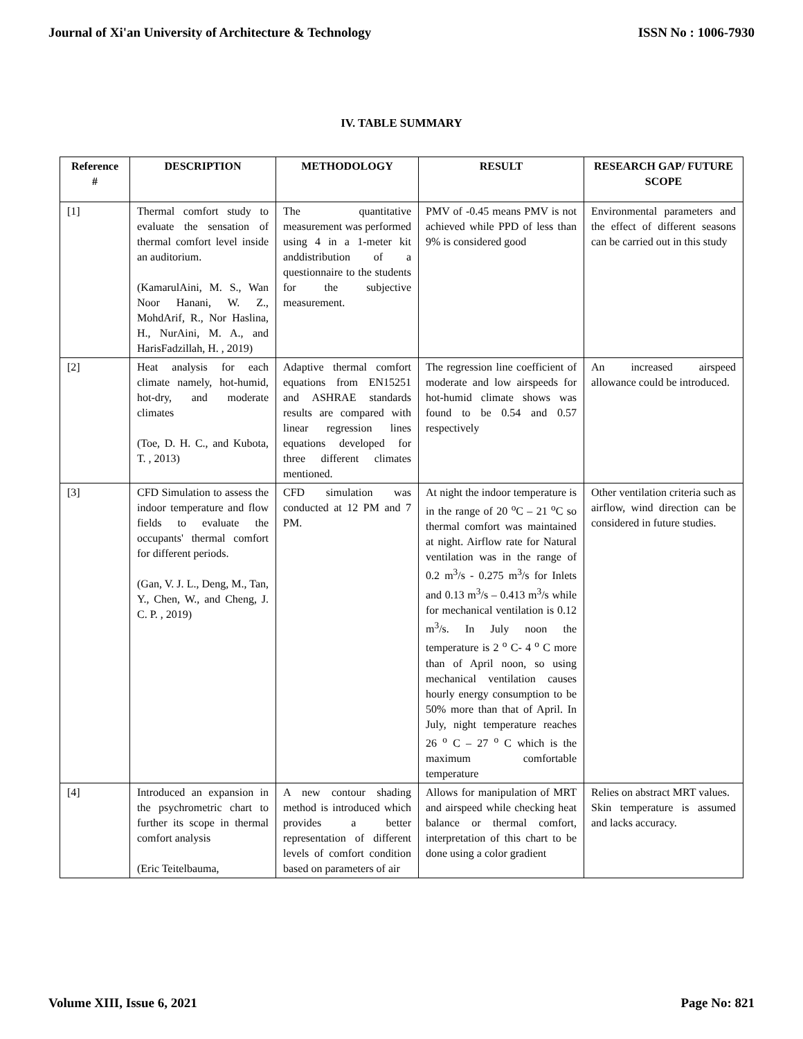Journal of Xi'an University of Architecture & Technology ISSN No : 1006-7930
IV. TABLE SUMMARY
| Reference # | DESCRIPTION | METHODOLOGY | RESULT | RESEARCH GAP/ FUTURE SCOPE |
| --- | --- | --- | --- | --- |
| [1] | Thermal comfort study to evaluate the sensation of thermal comfort level inside an auditorium. (KamarulAini, M. S., Wan Noor Hanani, W. Z., MohdArif, R., Nor Haslina, H., NurAini, M. A., and HarisFadzillah, H. , 2019) | The quantitative measurement was performed using 4 in a 1-meter kit anddistribution of a questionnaire to the students for the subjective measurement. | PMV of -0.45 means PMV is not achieved while PPD of less than 9% is considered good | Environmental parameters and the effect of different seasons can be carried out in this study |
| [2] | Heat analysis for each climate namely, hot-humid, hot-dry, and moderate climates (Toe, D. H. C., and Kubota, T. , 2013) | Adaptive thermal comfort equations from EN15251 and ASHRAE standards results are compared with linear regression lines equations developed for three different climates mentioned. | The regression line coefficient of moderate and low airspeeds for hot-humid climate shows was found to be 0.54 and 0.57 respectively | An increased airspeed allowance could be introduced. |
| [3] | CFD Simulation to assess the indoor temperature and flow fields to evaluate the occupants' thermal comfort for different periods. (Gan, V. J. L., Deng, M., Tan, Y., Chen, W., and Cheng, J. C. P. , 2019) | CFD simulation was conducted at 12 PM and 7 PM. | At night the indoor temperature is in the range of 20 <sup>o</sup>C – 21 <sup>o</sup>C so thermal comfort was maintained at night. Airflow rate for Natural ventilation was in the range of 0.2 m<sup>3</sup>/s - 0.275 m<sup>3</sup>/s for Inlets and 0.13 m<sup>3</sup>/s – 0.413 m<sup>3</sup>/s while for mechanical ventilation is 0.12 m<sup>3</sup>/s. In July noon the temperature is 2 <sup>o</sup> C- 4 <sup>o</sup> C more than of April noon, so using mechanical ventilation causes hourly energy consumption to be 50% more than that of April. In July, night temperature reaches 26 <sup>o</sup> C – 27 <sup>o</sup> C which is the maximum comfortable temperature | Other ventilation criteria such as airflow, wind direction can be considered in future studies. |
| [4] | Introduced an expansion in the psychrometric chart to further its scope in thermal comfort analysis (Eric Teitelbauma, | A new contour shading method is introduced which provides a better representation of different levels of comfort condition based on parameters of air | Allows for manipulation of MRT and airspeed while checking heat balance or thermal comfort, interpretation of this chart to be done using a color gradient | Relies on abstract MRT values. Skin temperature is assumed and lacks accuracy. |
Volume XIII, Issue 6, 2021 Page No: 821